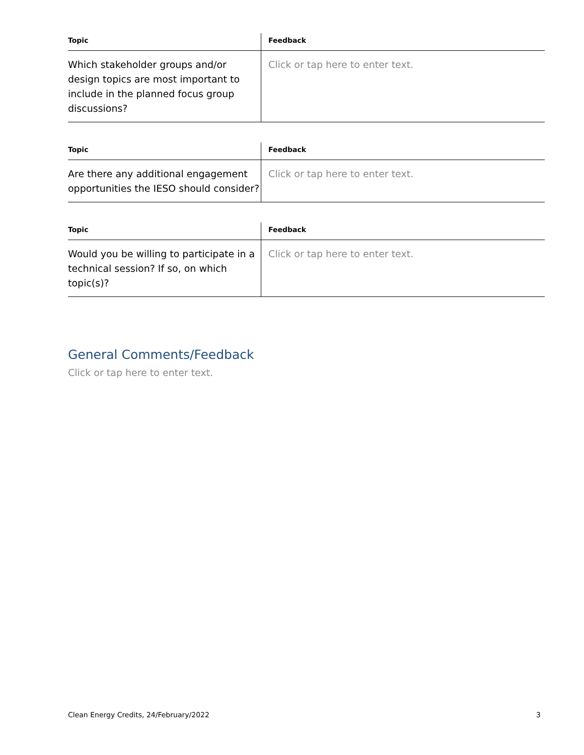| Topic | Feedback |
| --- | --- |
| Which stakeholder groups and/or design topics are most important to include in the planned focus group discussions? | Click or tap here to enter text. |
| Topic | Feedback |
| --- | --- |
| Are there any additional engagement opportunities the IESO should consider? | Click or tap here to enter text. |
| Topic | Feedback |
| --- | --- |
| Would you be willing to participate in a technical session? If so, on which topic(s)? | Click or tap here to enter text. |
General Comments/Feedback
Click or tap here to enter text.
Clean Energy Credits, 24/February/2022 3